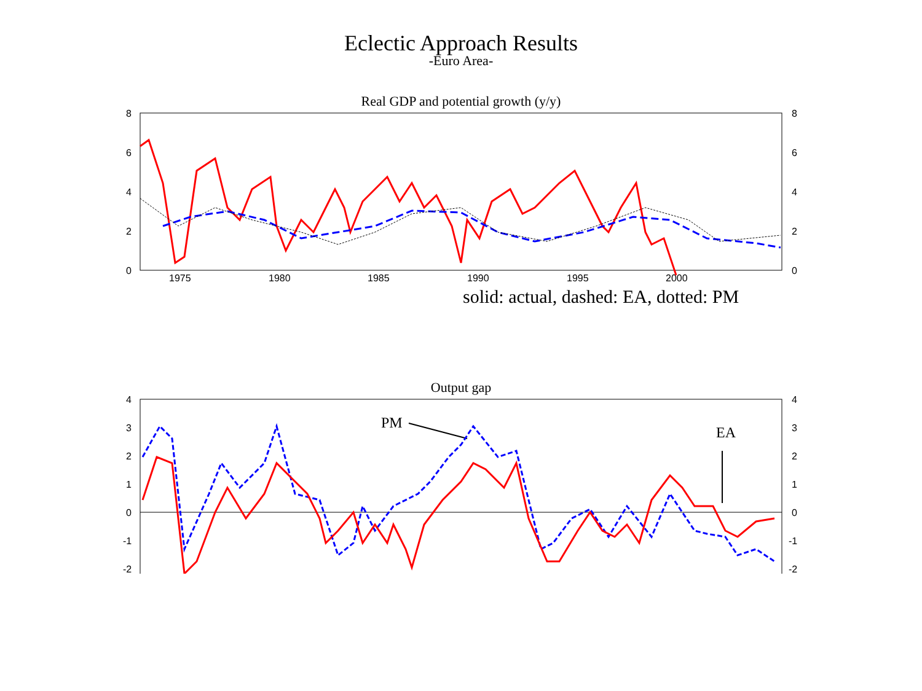Eclectic Approach Results
-Euro Area-
Real GDP and potential growth (y/y)
8
6
4
2
0
8
6
4
2
0
1975
1980
1985
1990
1995
2000
solid: actual, dashed: EA, dotted: PM
Output gap
4
3
2
1
0
-1
-2
4
3
2
1
0
-1
-2
PM
EA